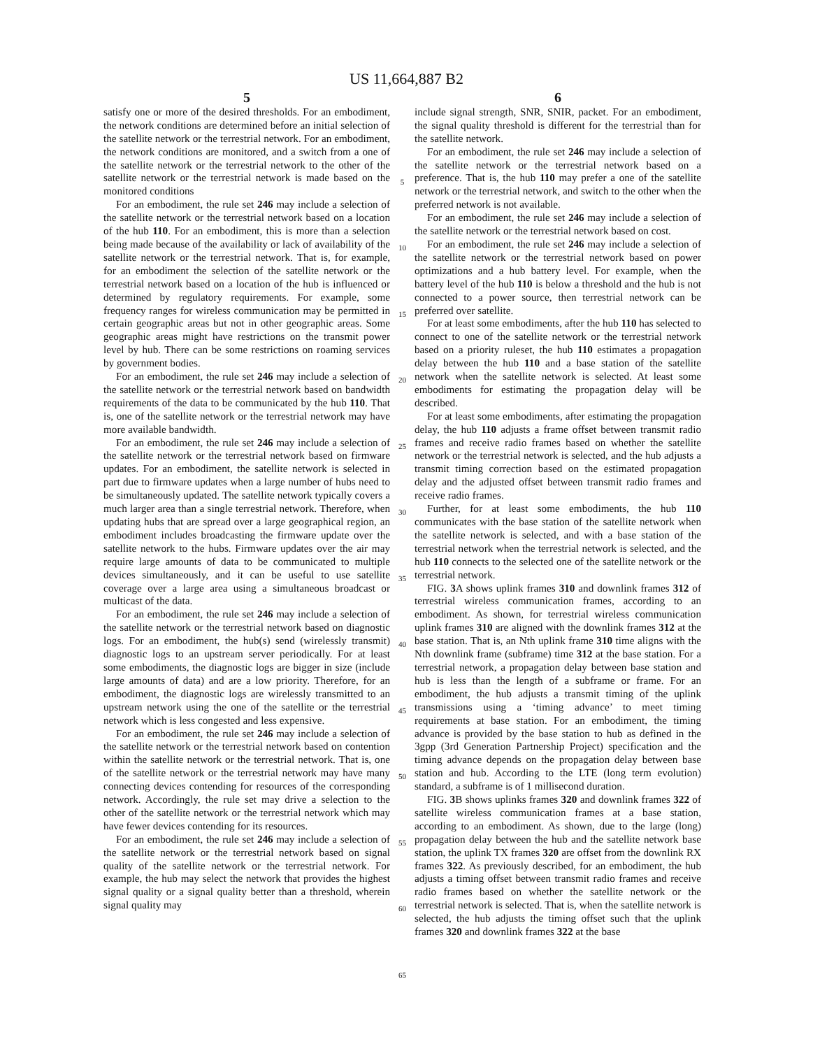US 11,664,887 B2
5
satisfy one or more of the desired thresholds. For an embodiment, the network conditions are determined before an initial selection of the satellite network or the terrestrial network. For an embodiment, the network conditions are monitored, and a switch from a one of the satellite network or the terrestrial network to the other of the satellite network or the terrestrial network is made based on the monitored conditions
For an embodiment, the rule set 246 may include a selection of the satellite network or the terrestrial network based on a location of the hub 110. For an embodiment, this is more than a selection being made because of the availability or lack of availability of the satellite network or the terrestrial network. That is, for example, for an embodiment the selection of the satellite network or the terrestrial network based on a location of the hub is influenced or determined by regulatory requirements. For example, some frequency ranges for wireless communication may be permitted in certain geographic areas but not in other geographic areas. Some geographic areas might have restrictions on the transmit power level by hub. There can be some restrictions on roaming services by government bodies.
For an embodiment, the rule set 246 may include a selection of the satellite network or the terrestrial network based on bandwidth requirements of the data to be communicated by the hub 110. That is, one of the satellite network or the terrestrial network may have more available bandwidth.
For an embodiment, the rule set 246 may include a selection of the satellite network or the terrestrial network based on firmware updates. For an embodiment, the satellite network is selected in part due to firmware updates when a large number of hubs need to be simultaneously updated. The satellite network typically covers a much larger area than a single terrestrial network. Therefore, when updating hubs that are spread over a large geographical region, an embodiment includes broadcasting the firmware update over the satellite network to the hubs. Firmware updates over the air may require large amounts of data to be communicated to multiple devices simultaneously, and it can be useful to use satellite coverage over a large area using a simultaneous broadcast or multicast of the data.
For an embodiment, the rule set 246 may include a selection of the satellite network or the terrestrial network based on diagnostic logs. For an embodiment, the hub(s) send (wirelessly transmit) diagnostic logs to an upstream server periodically. For at least some embodiments, the diagnostic logs are bigger in size (include large amounts of data) and are a low priority. Therefore, for an embodiment, the diagnostic logs are wirelessly transmitted to an upstream network using the one of the satellite or the terrestrial network which is less congested and less expensive.
For an embodiment, the rule set 246 may include a selection of the satellite network or the terrestrial network based on contention within the satellite network or the terrestrial network. That is, one of the satellite network or the terrestrial network may have many connecting devices contending for resources of the corresponding network. Accordingly, the rule set may drive a selection to the other of the satellite network or the terrestrial network which may have fewer devices contending for its resources.
For an embodiment, the rule set 246 may include a selection of the satellite network or the terrestrial network based on signal quality of the satellite network or the terrestrial network. For example, the hub may select the network that provides the highest signal quality or a signal quality better than a threshold, wherein signal quality may
5
10
15
20
25
30
35
40
45
50
55
60
65
6
include signal strength, SNR, SNIR, packet. For an embodiment, the signal quality threshold is different for the terrestrial than for the satellite network.
For an embodiment, the rule set 246 may include a selection of the satellite network or the terrestrial network based on a preference. That is, the hub 110 may prefer a one of the satellite network or the terrestrial network, and switch to the other when the preferred network is not available.
For an embodiment, the rule set 246 may include a selection of the satellite network or the terrestrial network based on cost.
For an embodiment, the rule set 246 may include a selection of the satellite network or the terrestrial network based on power optimizations and a hub battery level. For example, when the battery level of the hub 110 is below a threshold and the hub is not connected to a power source, then terrestrial network can be preferred over satellite.
For at least some embodiments, after the hub 110 has selected to connect to one of the satellite network or the terrestrial network based on a priority ruleset, the hub 110 estimates a propagation delay between the hub 110 and a base station of the satellite network when the satellite network is selected. At least some embodiments for estimating the propagation delay will be described.
For at least some embodiments, after estimating the propagation delay, the hub 110 adjusts a frame offset between transmit radio frames and receive radio frames based on whether the satellite network or the terrestrial network is selected, and the hub adjusts a transmit timing correction based on the estimated propagation delay and the adjusted offset between transmit radio frames and receive radio frames.
Further, for at least some embodiments, the hub 110 communicates with the base station of the satellite network when the satellite network is selected, and with a base station of the terrestrial network when the terrestrial network is selected, and the hub 110 connects to the selected one of the satellite network or the terrestrial network.
FIG. 3 A shows uplink frames 310 and downlink frames 312 of terrestrial wireless communication frames, according to an embodiment. As shown, for terrestrial wireless communication uplink frames 310 are aligned with the downlink frames 312 at the base station. That is, an Nth uplink frame 310 time aligns with the Nth downlink frame (subframe) time 312 at the base station. For a terrestrial network, a propagation delay between base station and hub is less than the length of a subframe or frame. For an embodiment, the hub adjusts a transmit timing of the uplink transmissions using a ‘timing advance’ to meet timing requirements at base station. For an embodiment, the timing advance is provided by the base station to hub as defined in the 3gpp (3rd Generation Partnership Project) specification and the timing advance depends on the propagation delay between base station and hub. According to the LTE (long term evolution) standard, a subframe is of 1 millisecond duration.
FIG. 3 B shows uplinks frames 320 and downlink frames 322 of satellite wireless communication frames at a base station, according to an embodiment. As shown, due to the large (long) propagation delay between the hub and the satellite network base station, the uplink TX frames 320 are offset from the downlink RX frames 322. As previously described, for an embodiment, the hub adjusts a timing offset between transmit radio frames and receive radio frames based on whether the satellite network or the terrestrial network is selected. That is, when the satellite network is selected, the hub adjusts the timing offset such that the uplink frames 320 and downlink frames 322 at the base